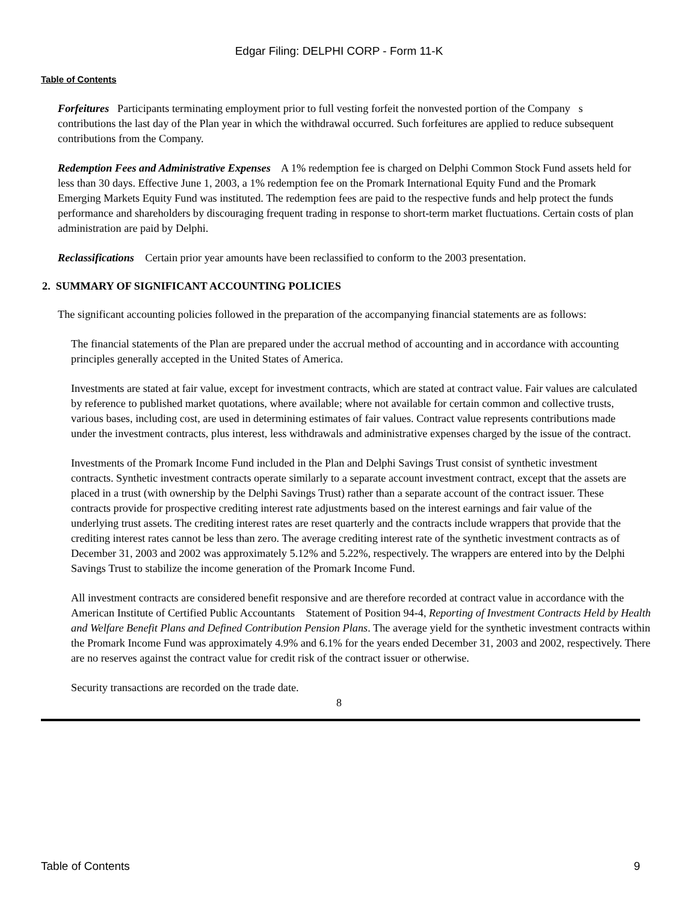Edgar Filing: DELPHI CORP - Form 11-K
Table of Contents
Forfeitures Participants terminating employment prior to full vesting forfeit the nonvested portion of the Company s contributions the last day of the Plan year in which the withdrawal occurred. Such forfeitures are applied to reduce subsequent contributions from the Company.
Redemption Fees and Administrative Expenses A 1% redemption fee is charged on Delphi Common Stock Fund assets held for less than 30 days. Effective June 1, 2003, a 1% redemption fee on the Promark International Equity Fund and the Promark Emerging Markets Equity Fund was instituted. The redemption fees are paid to the respective funds and help protect the funds performance and shareholders by discouraging frequent trading in response to short-term market fluctuations. Certain costs of plan administration are paid by Delphi.
Reclassifications Certain prior year amounts have been reclassified to conform to the 2003 presentation.
2. SUMMARY OF SIGNIFICANT ACCOUNTING POLICIES
The significant accounting policies followed in the preparation of the accompanying financial statements are as follows:
The financial statements of the Plan are prepared under the accrual method of accounting and in accordance with accounting principles generally accepted in the United States of America.
Investments are stated at fair value, except for investment contracts, which are stated at contract value. Fair values are calculated by reference to published market quotations, where available; where not available for certain common and collective trusts, various bases, including cost, are used in determining estimates of fair values. Contract value represents contributions made under the investment contracts, plus interest, less withdrawals and administrative expenses charged by the issue of the contract.
Investments of the Promark Income Fund included in the Plan and Delphi Savings Trust consist of synthetic investment contracts. Synthetic investment contracts operate similarly to a separate account investment contract, except that the assets are placed in a trust (with ownership by the Delphi Savings Trust) rather than a separate account of the contract issuer. These contracts provide for prospective crediting interest rate adjustments based on the interest earnings and fair value of the underlying trust assets. The crediting interest rates are reset quarterly and the contracts include wrappers that provide that the crediting interest rates cannot be less than zero. The average crediting interest rate of the synthetic investment contracts as of December 31, 2003 and 2002 was approximately 5.12% and 5.22%, respectively. The wrappers are entered into by the Delphi Savings Trust to stabilize the income generation of the Promark Income Fund.
All investment contracts are considered benefit responsive and are therefore recorded at contract value in accordance with the American Institute of Certified Public Accountants Statement of Position 94-4, Reporting of Investment Contracts Held by Health and Welfare Benefit Plans and Defined Contribution Pension Plans. The average yield for the synthetic investment contracts within the Promark Income Fund was approximately 4.9% and 6.1% for the years ended December 31, 2003 and 2002, respectively. There are no reserves against the contract value for credit risk of the contract issuer or otherwise.
Security transactions are recorded on the trade date.
8
Table of Contents 9